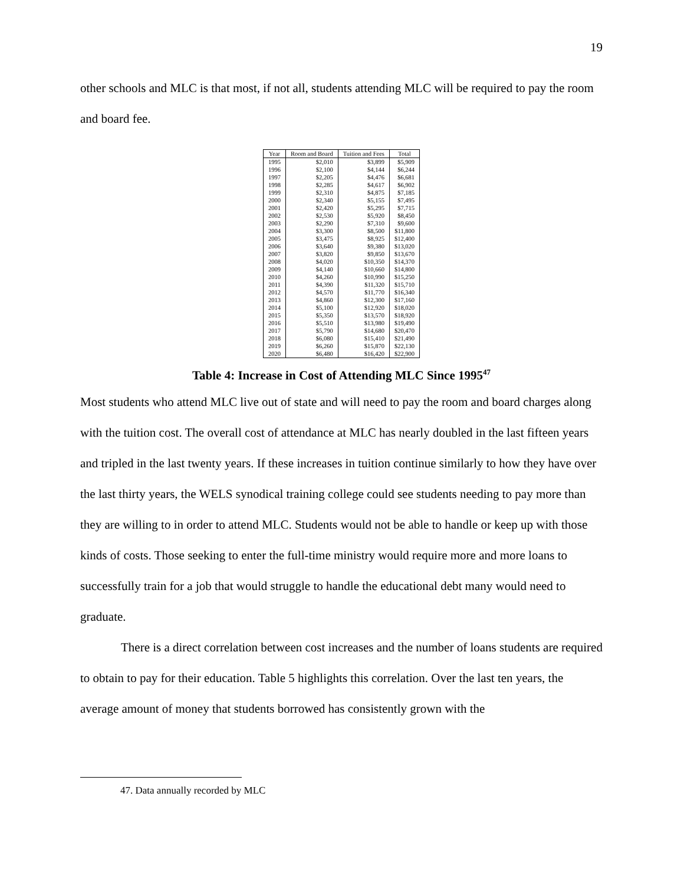19
other schools and MLC is that most, if not all, students attending MLC will be required to pay the room and board fee.
| Year | Room and Board | Tuition and Fees | Total |
| --- | --- | --- | --- |
| 1995 | $2,010 | $3,899 | $5,909 |
| 1996 | $2,100 | $4,144 | $6,244 |
| 1997 | $2,205 | $4,476 | $6,681 |
| 1998 | $2,285 | $4,617 | $6,902 |
| 1999 | $2,310 | $4,875 | $7,185 |
| 2000 | $2,340 | $5,155 | $7,495 |
| 2001 | $2,420 | $5,295 | $7,715 |
| 2002 | $2,530 | $5,920 | $8,450 |
| 2003 | $2,290 | $7,310 | $9,600 |
| 2004 | $3,300 | $8,500 | $11,800 |
| 2005 | $3,475 | $8,925 | $12,400 |
| 2006 | $3,640 | $9,380 | $13,020 |
| 2007 | $3,820 | $9,850 | $13,670 |
| 2008 | $4,020 | $10,350 | $14,370 |
| 2009 | $4,140 | $10,660 | $14,800 |
| 2010 | $4,260 | $10,990 | $15,250 |
| 2011 | $4,390 | $11,320 | $15,710 |
| 2012 | $4,570 | $11,770 | $16,340 |
| 2013 | $4,860 | $12,300 | $17,160 |
| 2014 | $5,100 | $12,920 | $18,020 |
| 2015 | $5,350 | $13,570 | $18,920 |
| 2016 | $5,510 | $13,980 | $19,490 |
| 2017 | $5,790 | $14,680 | $20,470 |
| 2018 | $6,080 | $15,410 | $21,490 |
| 2019 | $6,260 | $15,870 | $22,130 |
| 2020 | $6,480 | $16,420 | $22,900 |
Table 4: Increase in Cost of Attending MLC Since 1995<sup>47</sup>
Most students who attend MLC live out of state and will need to pay the room and board charges along with the tuition cost. The overall cost of attendance at MLC has nearly doubled in the last fifteen years and tripled in the last twenty years. If these increases in tuition continue similarly to how they have over the last thirty years, the WELS synodical training college could see students needing to pay more than they are willing to in order to attend MLC. Students would not be able to handle or keep up with those kinds of costs. Those seeking to enter the full-time ministry would require more and more loans to successfully train for a job that would struggle to handle the educational debt many would need to graduate.
There is a direct correlation between cost increases and the number of loans students are required to obtain to pay for their education. Table 5 highlights this correlation. Over the last ten years, the average amount of money that students borrowed has consistently grown with the
47. Data annually recorded by MLC